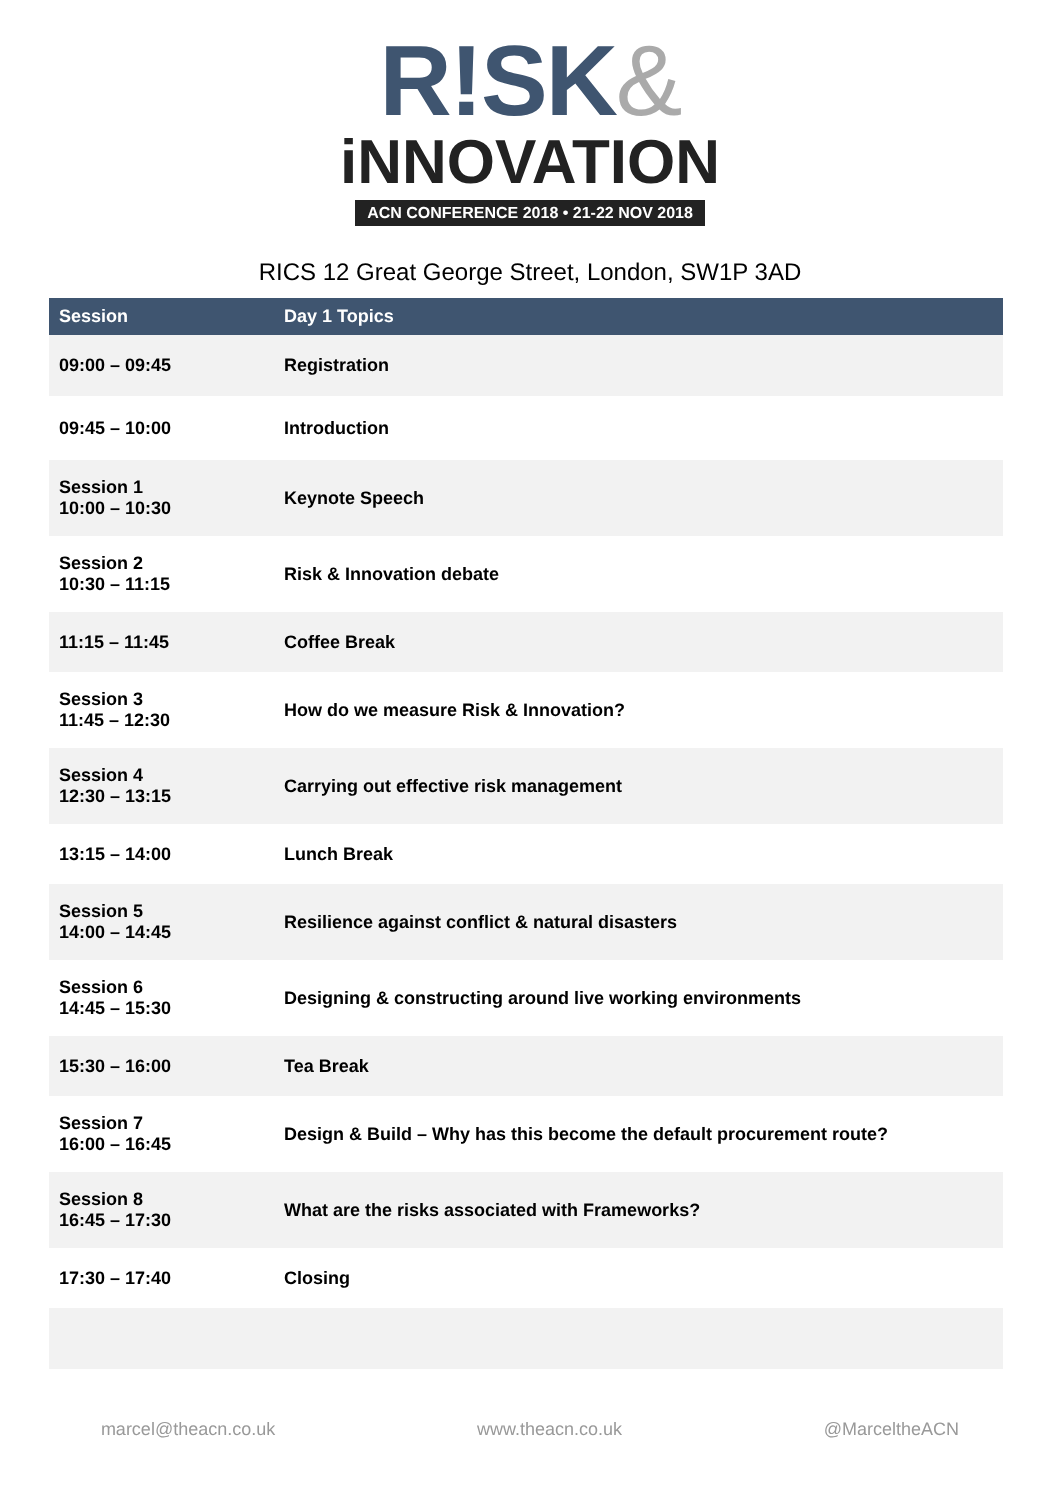R!SK&
iNNOVATION
ACN CONFERENCE 2018 • 21-22 NOV 2018
RICS 12 Great George Street, London, SW1P 3AD
| Session | Day 1 Topics |
| --- | --- |
| 09:00 – 09:45 | Registration |
| 09:45 – 10:00 | Introduction |
| Session 1 10:00 – 10:30 | Keynote Speech |
| Session 2 10:30 – 11:15 | Risk & Innovation debate |
| 11:15 – 11:45 | Coffee Break |
| Session 3 11:45 – 12:30 | How do we measure Risk & Innovation? |
| Session 4 12:30 – 13:15 | Carrying out effective risk management |
| 13:15 – 14:00 | Lunch Break |
| Session 5 14:00 – 14:45 | Resilience against conflict & natural disasters |
| Session 6 14:45 – 15:30 | Designing & constructing around live working environments |
| 15:30 – 16:00 | Tea Break |
| Session 7 16:00 – 16:45 | Design & Build – Why has this become the default procurement route? |
| Session 8 16:45 – 17:30 | What are the risks associated with Frameworks? |
| 17:30 – 17:40 | Closing |
marcel@theacn.co.uk www.theacn.co.uk @MarceltheACN